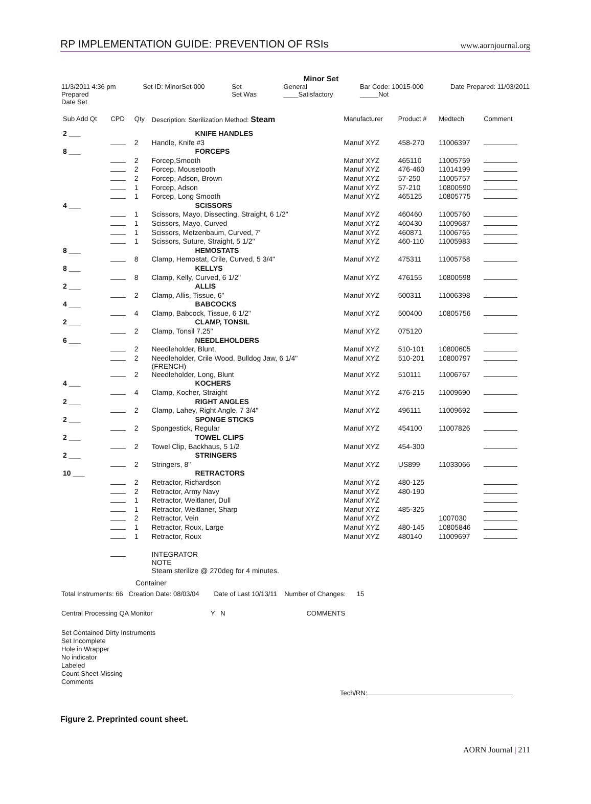RP IMPLEMENTATION GUIDE: PREVENTION OF RSIs www.aornjournal.org
Minor Set
11/3/2011 4:36 pm
Prepared
Date Set Set ID: MinorSet-000 Set
Set Was General
____Satisfactory Bar Code: 10015-000
_____Not Date Prepared: 11/03/2011
| Sub Add Qt | CPD | Qty | Description: Sterilization Method: Steam | Manufacturer | Product # | Medtech | Comment |
| --- | --- | --- | --- | --- | --- | --- | --- |
| 2 ___ | | | KNIFE HANDLES | | | | |
| | | 2 | Handle, Knife #3 | Manuf XYZ | 458-270 | 11006397 | |
| 8 ___ | | | FORCEPS | | | | |
| | | 2 | Forcep,Smooth | Manuf XYZ | 465110 | 11005759 | |
| | | 2 | Forcep, Mousetooth | Manuf XYZ | 476-460 | 11014199 | |
| | | 2 | Forcep, Adson, Brown | Manuf XYZ | 57-250 | 11005757 | |
| | | 1 | Forcep, Adson | Manuf XYZ | 57-210 | 10800590 | |
| | | 1 | Forcep, Long Smooth | Manuf XYZ | 465125 | 10805775 | |
| 4 ___ | | | SCISSORS | | | | |
| | | 1 | Scissors, Mayo, Dissecting, Straight, 6 1/2" | Manuf XYZ | 460460 | 11005760 | |
| | | 1 | Scissors, Mayo, Curved | Manuf XYZ | 460430 | 11009687 | |
| | | 1 | Scissors, Metzenbaum, Curved, 7" | Manuf XYZ | 460871 | 11006765 | |
| | | 1 | Scissors, Suture, Straight, 5 1/2" | Manuf XYZ | 460-110 | 11005983 | |
| 8 ___ | | | HEMOSTATS | | | | |
| | | 8 | Clamp, Hemostat, Crile, Curved, 5 3/4" | Manuf XYZ | 475311 | 11005758 | |
| 8 ___ | | | KELLYS | | | | |
| | | 8 | Clamp, Kelly, Curved, 6 1/2" | Manuf XYZ | 476155 | 10800598 | |
| 2 ___ | | | ALLIS | | | | |
| | | 2 | Clamp, Allis, Tissue, 6" | Manuf XYZ | 500311 | 11006398 | |
| 4 ___ | | | BABCOCKS | | | | |
| | | 4 | Clamp, Babcock, Tissue, 6 1/2" | Manuf XYZ | 500400 | 10805756 | |
| 2 ___ | | | CLAMP, TONSIL | | | | |
| | | 2 | Clamp, Tonsil 7.25" | Manuf XYZ | 075120 | | |
| 6 ___ | | | NEEDLEHOLDERS | | | | |
| | | 2 | Needleholder, Blunt, | Manuf XYZ | 510-101 | 10800605 | |
| | | 2 | Needleholder, Crile Wood, Bulldog Jaw, 6 1/4" (FRENCH) | Manuf XYZ | 510-201 | 10800797 | |
| | | 2 | Needleholder, Long, Blunt | Manuf XYZ | 510111 | 11006767 | |
| 4 ___ | | | KOCHERS | | | | |
| | | 4 | Clamp, Kocher, Straight | Manuf XYZ | 476-215 | 11009690 | |
| 2 ___ | | | RIGHT ANGLES | | | | |
| | | 2 | Clamp, Lahey, Right Angle, 7 3/4" | Manuf XYZ | 496111 | 11009692 | |
| 2 ___ | | | SPONGE STICKS | | | | |
| | | 2 | Spongestick, Regular | Manuf XYZ | 454100 | 11007826 | |
| 2 ___ | | | TOWEL CLIPS | | | | |
| | | 2 | Towel Clip, Backhaus, 5 1/2 | Manuf XYZ | 454-300 | | |
| 2 ___ | | | STRINGERS | | | | |
| | | 2 | Stringers, 8" | Manuf XYZ | US899 | 11033066 | |
| 10 ___ | | | RETRACTORS | | | | |
| | | 2 | Retractor, Richardson | Manuf XYZ | 480-125 | | |
| | | 2 | Retractor, Army Navy | Manuf XYZ | 480-190 | | |
| | | 1 | Retractor, Weitlaner, Dull | Manuf XYZ | | | |
| | | 1 | Retractor, Weitlaner, Sharp | Manuf XYZ | 485-325 | | |
| | | 2 | Retractor, Vein | Manuf XYZ | | 1007030 | |
| | | 1 | Retractor, Roux, Large | Manuf XYZ | 480-145 | 10805846 | |
| | | 1 | Retractor, Roux | Manuf XYZ | 480140 | 11009697 | |
| | | | INTEGRATOR NOTE Steam sterilize @ 270deg for 4 minutes. | | | | |
Container
Total Instruments: 66 Creation Date: 08/03/04 Date of Last 10/13/11 Number of Changes: 15
Central Processing QA Monitor Y N COMMENTS
Set Contained Dirty Instruments
Set Incomplete
Hole in Wrapper
No indicator
Labeled
Count Sheet Missing
Comments
Tech/RN:
Figure 2. Preprinted count sheet.
AORN Journal | 211